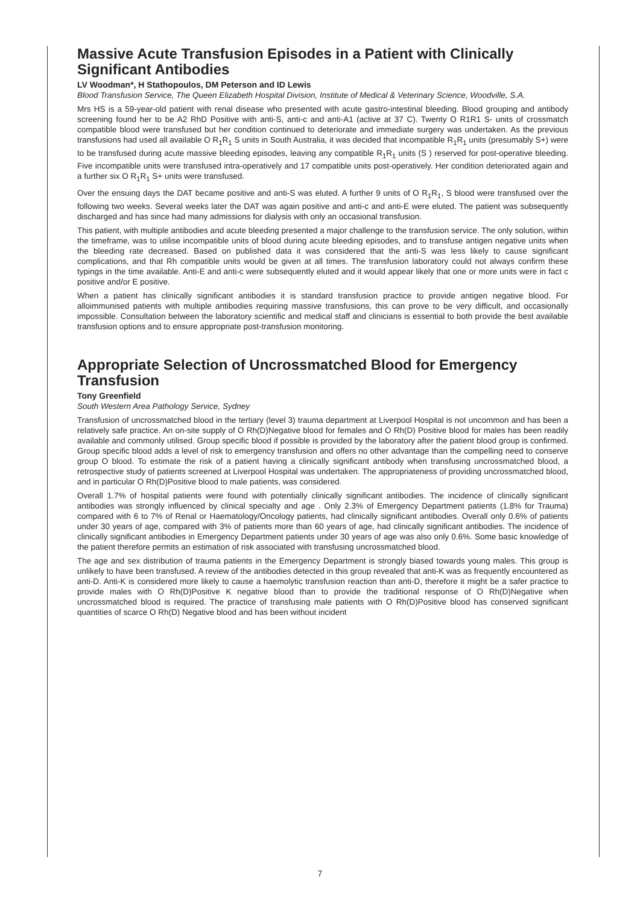Massive Acute Transfusion Episodes in a Patient with Clinically Significant Antibodies
LV Woodman*, H Stathopoulos, DM Peterson and ID Lewis
Blood Transfusion Service, The Queen Elizabeth Hospital Division, Institute of Medical & Veterinary Science, Woodville, S.A.
Mrs HS is a 59-year-old patient with renal disease who presented with acute gastro-intestinal bleeding. Blood grouping and antibody screening found her to be A2 RhD Positive with anti-S, anti-c and anti-A1 (active at 37 C). Twenty O R1R1 S- units of crossmatch compatible blood were transfused but her condition continued to deteriorate and immediate surgery was undertaken. As the previous transfusions had used all available O R<sub>1</sub>R<sub>1</sub> S units in South Australia, it was decided that incompatible R<sub>1</sub>R<sub>1</sub> units (presumably S+) were to be transfused during acute massive bleeding episodes, leaving any compatible R<sub>1</sub>R<sub>1</sub> units (S ) reserved for post-operative bleeding. Five incompatible units were transfused intra-operatively and 17 compatible units post-operatively. Her condition deteriorated again and a further six O R<sub>1</sub>R<sub>1</sub> S+ units were transfused.
Over the ensuing days the DAT became positive and anti-S was eluted. A further 9 units of O R<sub>1</sub>R<sub>1</sub>, S blood were transfused over the following two weeks. Several weeks later the DAT was again positive and anti-c and anti-E were eluted. The patient was subsequently discharged and has since had many admissions for dialysis with only an occasional transfusion.
This patient, with multiple antibodies and acute bleeding presented a major challenge to the transfusion service. The only solution, within the timeframe, was to utilise incompatible units of blood during acute bleeding episodes, and to transfuse antigen negative units when the bleeding rate decreased. Based on published data it was considered that the anti-S was less likely to cause significant complications, and that Rh compatible units would be given at all times. The transfusion laboratory could not always confirm these typings in the time available. Anti-E and anti-c were subsequently eluted and it would appear likely that one or more units were in fact c positive and/or E positive.
When a patient has clinically significant antibodies it is standard transfusion practice to provide antigen negative blood. For alloimmunised patients with multiple antibodies requiring massive transfusions, this can prove to be very difficult, and occasionally impossible. Consultation between the laboratory scientific and medical staff and clinicians is essential to both provide the best available transfusion options and to ensure appropriate post-transfusion monitoring.
Appropriate Selection of Uncrossmatched Blood for Emergency Transfusion
Tony Greenfield
South Western Area Pathology Service, Sydney
Transfusion of uncrossmatched blood in the tertiary (level 3) trauma department at Liverpool Hospital is not uncommon and has been a relatively safe practice. An on-site supply of O Rh(D)Negative blood for females and O Rh(D) Positive blood for males has been readily available and commonly utilised. Group specific blood if possible is provided by the laboratory after the patient blood group is confirmed. Group specific blood adds a level of risk to emergency transfusion and offers no other advantage than the compelling need to conserve group O blood. To estimate the risk of a patient having a clinically significant antibody when transfusing uncrossmatched blood, a retrospective study of patients screened at Liverpool Hospital was undertaken. The appropriateness of providing uncrossmatched blood, and in particular O Rh(D)Positive blood to male patients, was considered.
Overall 1.7% of hospital patients were found with potentially clinically significant antibodies. The incidence of clinically significant antibodies was strongly influenced by clinical specialty and age . Only 2.3% of Emergency Department patients (1.8% for Trauma) compared with 6 to 7% of Renal or Haematology/Oncology patients, had clinically significant antibodies. Overall only 0.6% of patients under 30 years of age, compared with 3% of patients more than 60 years of age, had clinically significant antibodies. The incidence of clinically significant antibodies in Emergency Department patients under 30 years of age was also only 0.6%. Some basic knowledge of the patient therefore permits an estimation of risk associated with transfusing uncrossmatched blood.
The age and sex distribution of trauma patients in the Emergency Department is strongly biased towards young males. This group is unlikely to have been transfused. A review of the antibodies detected in this group revealed that anti-K was as frequently encountered as anti-D. Anti-K is considered more likely to cause a haemolytic transfusion reaction than anti-D, therefore it might be a safer practice to provide males with O Rh(D)Positive K negative blood than to provide the traditional response of O Rh(D)Negative when uncrossmatched blood is required. The practice of transfusing male patients with O Rh(D)Positive blood has conserved significant quantities of scarce O Rh(D) Negative blood and has been without incident
7